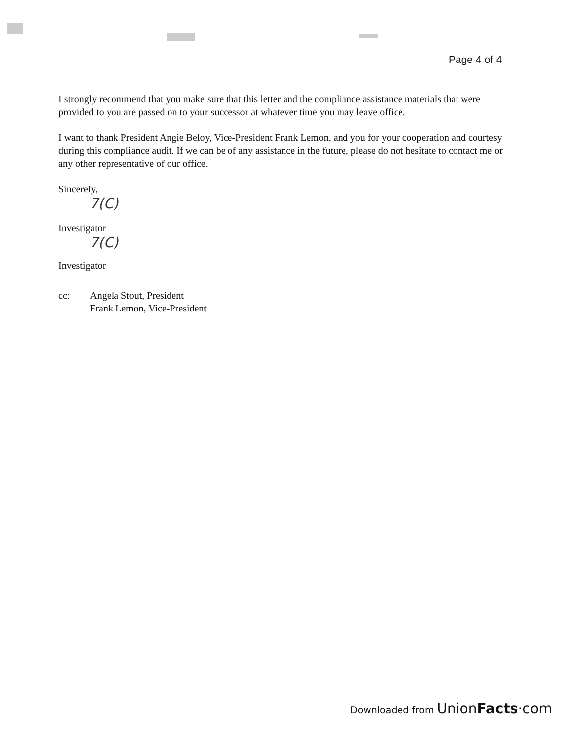Page 4 of 4
I strongly recommend that you make sure that this letter and the compliance assistance materials that were provided to you are passed on to your successor at whatever time you may leave office.
I want to thank President Angie Beloy, Vice-President Frank Lemon, and you for your cooperation and courtesy during this compliance audit. If we can be of any assistance in the future, please do not hesitate to contact me or any other representative of our office.
Sincerely,
7(C)
Investigator
7(C)
Investigator
cc: Angela Stout, President
Frank Lemon, Vice-President
Downloaded from UnionFacts·com